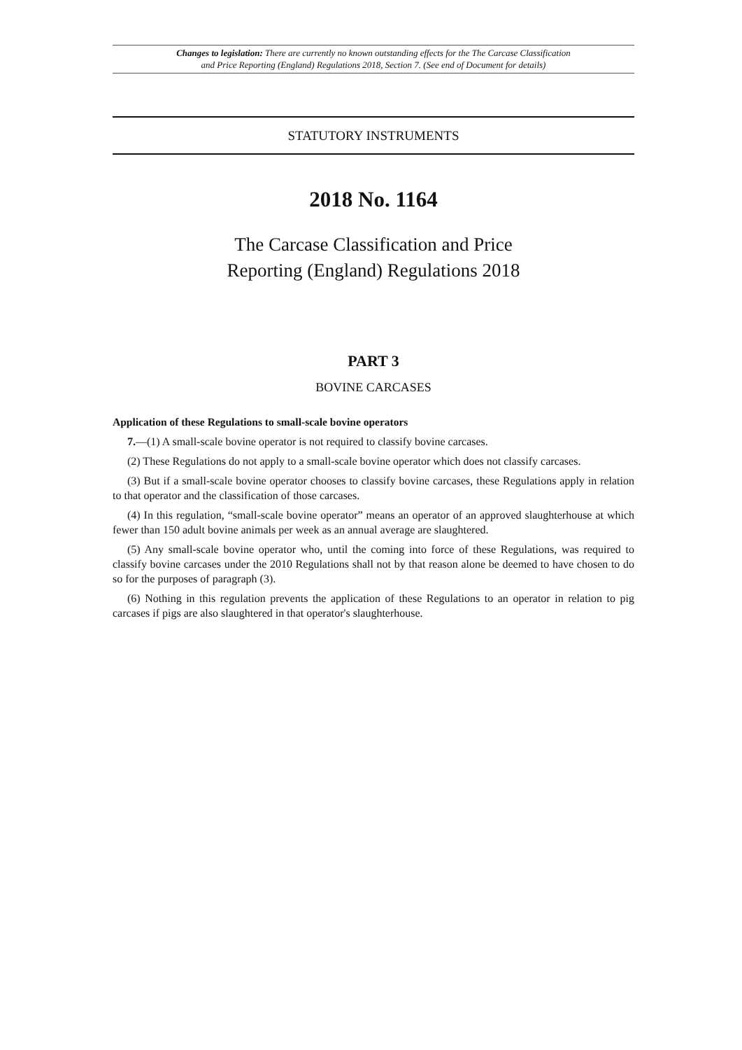Changes to legislation: There are currently no known outstanding effects for the The Carcase Classification
and Price Reporting (England) Regulations 2018, Section 7. (See end of Document for details)
STATUTORY INSTRUMENTS
2018 No. 1164
The Carcase Classification and Price
Reporting (England) Regulations 2018
PART 3
BOVINE CARCASES
Application of these Regulations to small-scale bovine operators
7.—(1) A small-scale bovine operator is not required to classify bovine carcases.
(2) These Regulations do not apply to a small-scale bovine operator which does not classify carcases.
(3) But if a small-scale bovine operator chooses to classify bovine carcases, these Regulations apply in relation to that operator and the classification of those carcases.
(4) In this regulation, “small-scale bovine operator” means an operator of an approved slaughterhouse at which fewer than 150 adult bovine animals per week as an annual average are slaughtered.
(5) Any small-scale bovine operator who, until the coming into force of these Regulations, was required to classify bovine carcases under the 2010 Regulations shall not by that reason alone be deemed to have chosen to do so for the purposes of paragraph (3).
(6) Nothing in this regulation prevents the application of these Regulations to an operator in relation to pig carcases if pigs are also slaughtered in that operator's slaughterhouse.